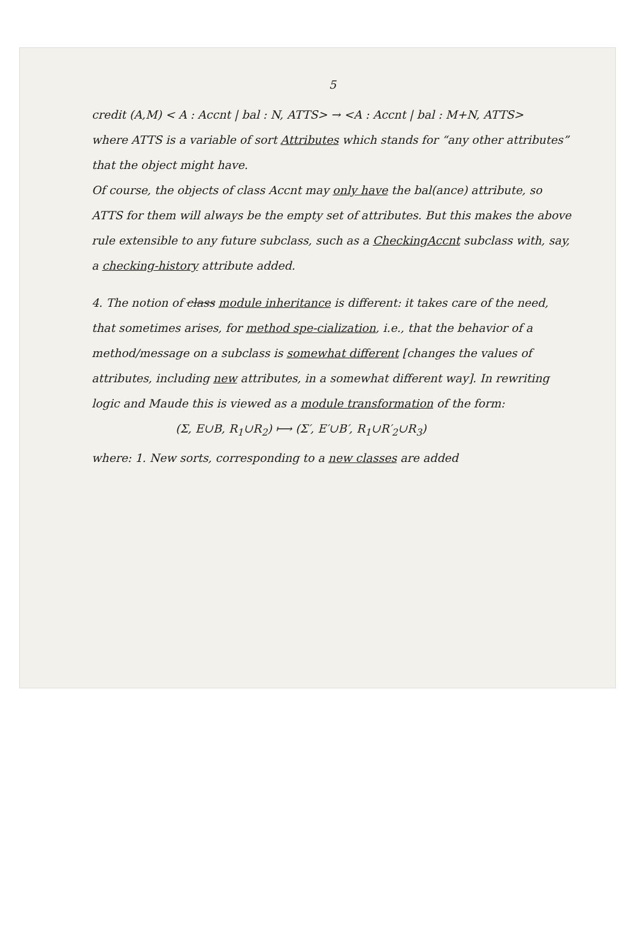5
credit (A,M) < A : Accnt | bal : N, ATTS> → <A : Accnt | bal : M+N, ATTS>
where ATTS is a variable of sort Attributes which stands for “any other attributes” that the object might have.
Of course, the objects of class Accnt may only have the bal(ance) attribute, so ATTS for them will always be the empty set of attributes. But this makes the above rule extensible to any future subclass, such as a CheckingAccnt subclass with, say, a checking-history attribute added.
4. The notion of class module inheritance is different: it takes care of the need, that sometimes arises, for method spe-cialization, i.e., that the behavior of a method/message on a subclass is somewhat different [changes the values of attributes, including new attributes, in a somewhat different way]. In rewriting logic and Maude this is viewed as a module transformation of the form:
(Σ, E∪B, R<sub>1</sub>∪R<sub>2</sub>) ⟼ (Σ′, E′∪B′, R<sub>1</sub>∪R′<sub>2</sub>∪R<sub>3</sub>)
where: 1. New sorts, corresponding to a new classes are added